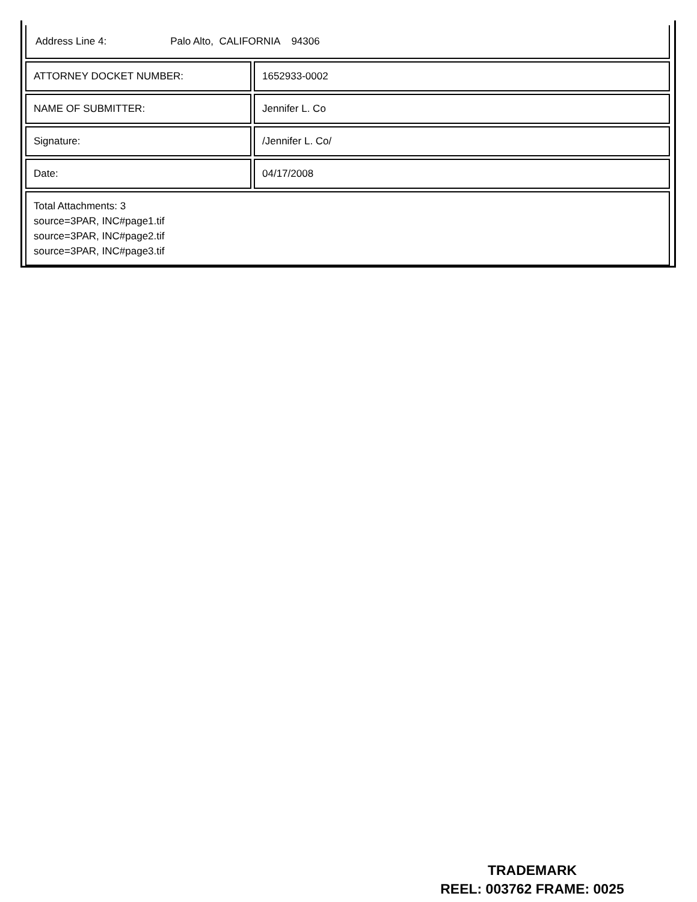| Address Line 4: Palo Alto, CALIFORNIA 94306 | |
| ATTORNEY DOCKET NUMBER: | 1652933-0002 |
| NAME OF SUBMITTER: | Jennifer L. Co |
| Signature: | /Jennifer L. Co/ |
| Date: | 04/17/2008 |
| Total Attachments: 3 source=3PAR, INC#page1.tif source=3PAR, INC#page2.tif source=3PAR, INC#page3.tif | |
TRADEMARK
REEL: 003762 FRAME: 0025